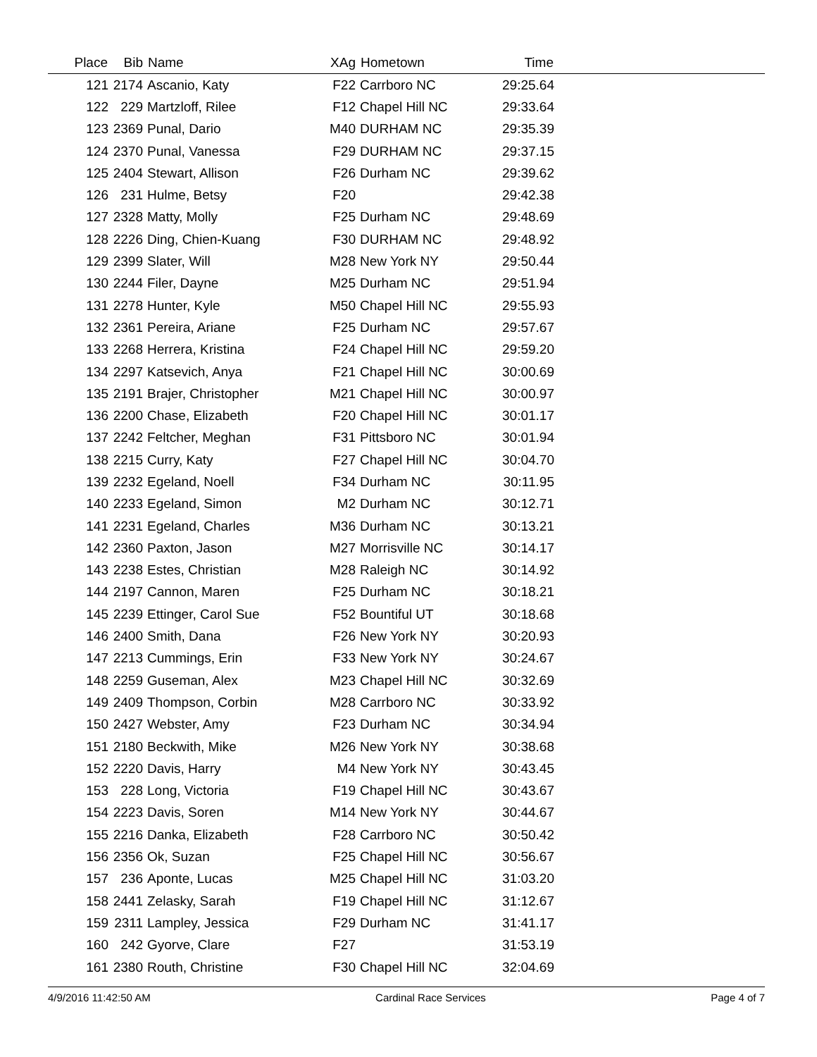| Place | Bib | Name | XAg | Hometown | Time | |
| --- | --- | --- | --- | --- | --- | --- |
| 121 | 2174 | Ascanio, Katy | F22 | Carrboro NC | 29:25.64 | |
| 122 | 229 | Martzloff, Rilee | F12 | Chapel Hill NC | 29:33.64 | |
| 123 | 2369 | Punal, Dario | M40 | DURHAM NC | 29:35.39 | |
| 124 | 2370 | Punal, Vanessa | F29 | DURHAM NC | 29:37.15 | |
| 125 | 2404 | Stewart, Allison | F26 | Durham NC | 29:39.62 | |
| 126 | 231 | Hulme, Betsy | F20 | | 29:42.38 | |
| 127 | 2328 | Matty, Molly | F25 | Durham NC | 29:48.69 | |
| 128 | 2226 | Ding, Chien-Kuang | F30 | DURHAM NC | 29:48.92 | |
| 129 | 2399 | Slater, Will | M28 | New York NY | 29:50.44 | |
| 130 | 2244 | Filer, Dayne | M25 | Durham NC | 29:51.94 | |
| 131 | 2278 | Hunter, Kyle | M50 | Chapel Hill NC | 29:55.93 | |
| 132 | 2361 | Pereira, Ariane | F25 | Durham NC | 29:57.67 | |
| 133 | 2268 | Herrera, Kristina | F24 | Chapel Hill NC | 29:59.20 | |
| 134 | 2297 | Katsevich, Anya | F21 | Chapel Hill NC | 30:00.69 | |
| 135 | 2191 | Brajer, Christopher | M21 | Chapel Hill NC | 30:00.97 | |
| 136 | 2200 | Chase, Elizabeth | F20 | Chapel Hill NC | 30:01.17 | |
| 137 | 2242 | Feltcher, Meghan | F31 | Pittsboro NC | 30:01.94 | |
| 138 | 2215 | Curry, Katy | F27 | Chapel Hill NC | 30:04.70 | |
| 139 | 2232 | Egeland, Noell | F34 | Durham NC | 30:11.95 | |
| 140 | 2233 | Egeland, Simon | M2 | Durham NC | 30:12.71 | |
| 141 | 2231 | Egeland, Charles | M36 | Durham NC | 30:13.21 | |
| 142 | 2360 | Paxton, Jason | M27 | Morrisville NC | 30:14.17 | |
| 143 | 2238 | Estes, Christian | M28 | Raleigh NC | 30:14.92 | |
| 144 | 2197 | Cannon, Maren | F25 | Durham NC | 30:18.21 | |
| 145 | 2239 | Ettinger, Carol Sue | F52 | Bountiful UT | 30:18.68 | |
| 146 | 2400 | Smith, Dana | F26 | New York NY | 30:20.93 | |
| 147 | 2213 | Cummings, Erin | F33 | New York NY | 30:24.67 | |
| 148 | 2259 | Guseman, Alex | M23 | Chapel Hill NC | 30:32.69 | |
| 149 | 2409 | Thompson, Corbin | M28 | Carrboro NC | 30:33.92 | |
| 150 | 2427 | Webster, Amy | F23 | Durham NC | 30:34.94 | |
| 151 | 2180 | Beckwith, Mike | M26 | New York NY | 30:38.68 | |
| 152 | 2220 | Davis, Harry | M4 | New York NY | 30:43.45 | |
| 153 | 228 | Long, Victoria | F19 | Chapel Hill NC | 30:43.67 | |
| 154 | 2223 | Davis, Soren | M14 | New York NY | 30:44.67 | |
| 155 | 2216 | Danka, Elizabeth | F28 | Carrboro NC | 30:50.42 | |
| 156 | 2356 | Ok, Suzan | F25 | Chapel Hill NC | 30:56.67 | |
| 157 | 236 | Aponte, Lucas | M25 | Chapel Hill NC | 31:03.20 | |
| 158 | 2441 | Zelasky, Sarah | F19 | Chapel Hill NC | 31:12.67 | |
| 159 | 2311 | Lampley, Jessica | F29 | Durham NC | 31:41.17 | |
| 160 | 242 | Gyorve, Clare | F27 | | 31:53.19 | |
| 161 | 2380 | Routh, Christine | F30 | Chapel Hill NC | 32:04.69 | |
4/9/2016 11:42:50 AM Cardinal Race Services Page 4 of 7